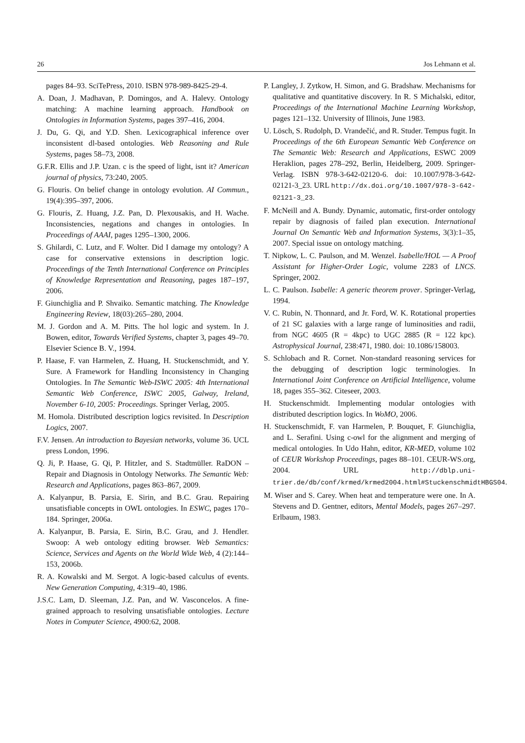26 Jos Lehmann et al.
pages 84–93. SciTePress, 2010. ISBN 978-989-8425-29-4.
A. Doan, J. Madhavan, P. Domingos, and A. Halevy. Ontology matching: A machine learning approach. Handbook on Ontologies in Information Systems, pages 397–416, 2004.
J. Du, G. Qi, and Y.D. Shen. Lexicographical inference over inconsistent dl-based ontologies. Web Reasoning and Rule Systems, pages 58–73, 2008.
G.F.R. Ellis and J.P. Uzan. c is the speed of light, isnt it? American journal of physics, 73:240, 2005.
G. Flouris. On belief change in ontology evolution. AI Commun., 19(4):395–397, 2006.
G. Flouris, Z. Huang, J.Z. Pan, D. Plexousakis, and H. Wache. Inconsistencies, negations and changes in ontologies. In Proceedings of AAAI, pages 1295–1300, 2006.
S. Ghilardi, C. Lutz, and F. Wolter. Did I damage my ontology? A case for conservative extensions in description logic. Proceedings of the Tenth International Conference on Principles of Knowledge Representation and Reasoning, pages 187–197, 2006.
F. Giunchiglia and P. Shvaiko. Semantic matching. The Knowledge Engineering Review, 18(03):265–280, 2004.
M. J. Gordon and A. M. Pitts. The hol logic and system. In J. Bowen, editor, Towards Verified Systems, chapter 3, pages 49–70. Elsevier Science B. V., 1994.
P. Haase, F. van Harmelen, Z. Huang, H. Stuckenschmidt, and Y. Sure. A Framework for Handling Inconsistency in Changing Ontologies. In The Semantic Web-ISWC 2005: 4th International Semantic Web Conference, ISWC 2005, Galway, Ireland, November 6-10, 2005: Proceedings. Springer Verlag, 2005.
M. Homola. Distributed description logics revisited. In Description Logics, 2007.
F.V. Jensen. An introduction to Bayesian networks, volume 36. UCL press London, 1996.
Q. Ji, P. Haase, G. Qi, P. Hitzler, and S. Stadtmüller. RaDON – Repair and Diagnosis in Ontology Networks. The Semantic Web: Research and Applications, pages 863–867, 2009.
A. Kalyanpur, B. Parsia, E. Sirin, and B.C. Grau. Repairing unsatisfiable concepts in OWL ontologies. In ESWC, pages 170–184. Springer, 2006a.
A. Kalyanpur, B. Parsia, E. Sirin, B.C. Grau, and J. Hendler. Swoop: A web ontology editing browser. Web Semantics: Science, Services and Agents on the World Wide Web, 4 (2):144–153, 2006b.
R. A. Kowalski and M. Sergot. A logic-based calculus of events. New Generation Computing, 4:319–40, 1986.
J.S.C. Lam, D. Sleeman, J.Z. Pan, and W. Vasconcelos. A fine-grained approach to resolving unsatisfiable ontologies. Lecture Notes in Computer Science, 4900:62, 2008.
P. Langley, J. Zytkow, H. Simon, and G. Bradshaw. Mechanisms for qualitative and quantitative discovery. In R. S Michalski, editor, Proceedings of the International Machine Learning Workshop, pages 121–132. University of Illinois, June 1983.
U. Lösch, S. Rudolph, D. Vrandečić, and R. Studer. Tempus fugit. In Proceedings of the 6th European Semantic Web Conference on The Semantic Web: Research and Applications, ESWC 2009 Heraklion, pages 278–292, Berlin, Heidelberg, 2009. Springer-Verlag. ISBN 978-3-642-02120-6. doi: 10.1007/978-3-642-02121-3_23. URL http://dx.doi.org/10.1007/978-3-642-02121-3_23.
F. McNeill and A. Bundy. Dynamic, automatic, first-order ontology repair by diagnosis of failed plan execution. International Journal On Semantic Web and Information Systems, 3(3):1–35, 2007. Special issue on ontology matching.
T. Nipkow, L. C. Paulson, and M. Wenzel. Isabelle/HOL — A Proof Assistant for Higher-Order Logic, volume 2283 of LNCS. Springer, 2002.
L. C. Paulson. Isabelle: A generic theorem prover. Springer-Verlag, 1994.
V. C. Rubin, N. Thonnard, and Jr. Ford, W. K. Rotational properties of 21 SC galaxies with a large range of luminosities and radii, from NGC 4605 (R = 4kpc) to UGC 2885 (R = 122 kpc). Astrophysical Journal, 238:471, 1980. doi: 10.1086/158003.
S. Schlobach and R. Cornet. Non-standard reasoning services for the debugging of description logic terminologies. In International Joint Conference on Artificial Intelligence, volume 18, pages 355–362. Citeseer, 2003.
H. Stuckenschmidt. Implementing modular ontologies with distributed description logics. In WoMO, 2006.
H. Stuckenschmidt, F. van Harmelen, P. Bouquet, F. Giunchiglia, and L. Serafini. Using c-owl for the alignment and merging of medical ontologies. In Udo Hahn, editor, KR-MED, volume 102 of CEUR Workshop Proceedings, pages 88–101. CEUR-WS.org, 2004. URL http://dblp.uni-trier.de/db/conf/krmed/krmed2004.html#StuckenschmidtHBGS04.
M. Wiser and S. Carey. When heat and temperature were one. In A. Stevens and D. Gentner, editors, Mental Models, pages 267–297. Erlbaum, 1983.